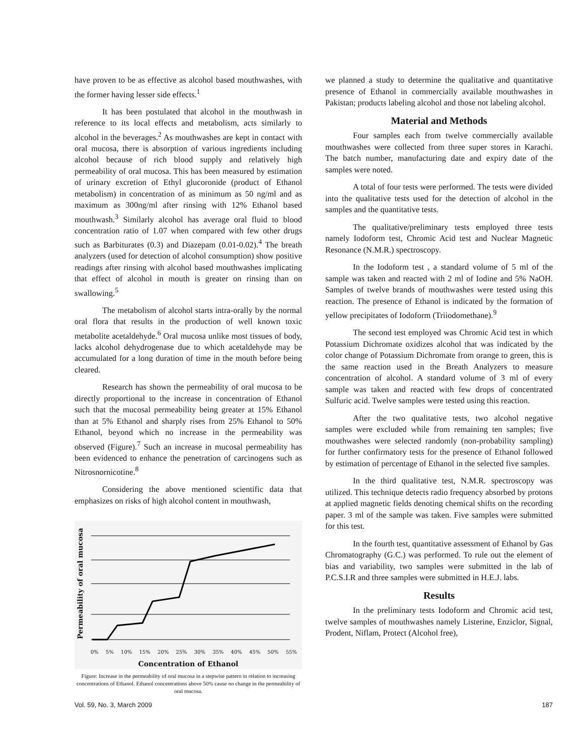have proven to be as effective as alcohol based mouthwashes, with the former having lesser side effects.<sup>1</sup>
It has been postulated that alcohol in the mouthwash in reference to its local effects and metabolism, acts similarly to alcohol in the beverages.<sup>2</sup> As mouthwashes are kept in contact with oral mucosa, there is absorption of various ingredients including alcohol because of rich blood supply and relatively high permeability of oral mucosa. This has been measured by estimation of urinary excretion of Ethyl glucoronide (product of Ethanol metabolism) in concentration of as minimum as 50 ng/ml and as maximum as 300ng/ml after rinsing with 12% Ethanol based mouthwash.<sup>3</sup> Similarly alcohol has average oral fluid to blood concentration ratio of 1.07 when compared with few other drugs such as Barbiturates (0.3) and Diazepam (0.01-0.02).<sup>4</sup> The breath analyzers (used for detection of alcohol consumption) show positive readings after rinsing with alcohol based mouthwashes implicating that effect of alcohol in mouth is greater on rinsing than on swallowing.<sup>5</sup>
The metabolism of alcohol starts intra-orally by the normal oral flora that results in the production of well known toxic metabolite acetaldehyde.<sup>6</sup> Oral mucosa unlike most tissues of body, lacks alcohol dehydrogenase due to which acetaldehyde may be accumulated for a long duration of time in the mouth before being cleared.
Research has shown the permeability of oral mucosa to be directly proportional to the increase in concentration of Ethanol such that the mucosal permeability being greater at 15% Ethanol than at 5% Ethanol and sharply rises from 25% Ethanol to 50% Ethanol, beyond which no increase in the permeability was observed (Figure).<sup>7</sup> Such an increase in mucosal permeability has been evidenced to enhance the penetration of carcinogens such as Nitrosnornicotine.<sup>8</sup>
Considering the above mentioned scientific data that emphasizes on risks of high alcohol content in mouthwash,
Permeability of oral mucosa
0% 5% 10% 15% 20% 25% 30% 35% 40% 45% 50% 55%
Concentration of Ethanol
Figure: Increase in the permeability of oral mucosa in a stepwise pattern in relation to increasing concentrations of Ethanol. Ethanol concentrations above 50% cause no change in the permeability of oral mucosa.
we planned a study to determine the qualitative and quantitative presence of Ethanol in commercially available mouthwashes in Pakistan; products labeling alcohol and those not labeling alcohol.
Material and Methods
Four samples each from twelve commercially available mouthwashes were collected from three super stores in Karachi. The batch number, manufacturing date and expiry date of the samples were noted.
A total of four tests were performed. The tests were divided into the qualitative tests used for the detection of alcohol in the samples and the quantitative tests.
The qualitative/preliminary tests employed three tests namely Iodoform test, Chromic Acid test and Nuclear Magnetic Resonance (N.M.R.) spectroscopy.
In the Iodoform test , a standard volume of 5 ml of the sample was taken and reacted with 2 ml of Iodine and 5% NaOH. Samples of twelve brands of mouthwashes were tested using this reaction. The presence of Ethanol is indicated by the formation of yellow precipitates of Iodoform (Triiodomethane).<sup>9</sup>
The second test employed was Chromic Acid test in which Potassium Dichromate oxidizes alcohol that was indicated by the color change of Potassium Dichromate from orange to green, this is the same reaction used in the Breath Analyzers to measure concentration of alcohol. A standard volume of 3 ml of every sample was taken and reacted with few drops of concentrated Sulfuric acid. Twelve samples were tested using this reaction.
After the two qualitative tests, two alcohol negative samples were excluded while from remaining ten samples; five mouthwashes were selected randomly (non-probability sampling) for further confirmatory tests for the presence of Ethanol followed by estimation of percentage of Ethanol in the selected five samples.
In the third qualitative test, N.M.R. spectroscopy was utilized. This technique detects radio frequency absorbed by protons at applied magnetic fields denoting chemical shifts on the recording paper. 3 ml of the sample was taken. Five samples were submitted for this test.
In the fourth test, quantitative assessment of Ethanol by Gas Chromatography (G.C.) was performed. To rule out the element of bias and variability, two samples were submitted in the lab of P.C.S.I.R and three samples were submitted in H.E.J. labs.
Results
In the preliminary tests Iodoform and Chromic acid test, twelve samples of mouthwashes namely Listerine, Enziclor, Signal, Prodent, Niflam, Protect (Alcohol free),
Vol. 59, No. 3, March 2009 187